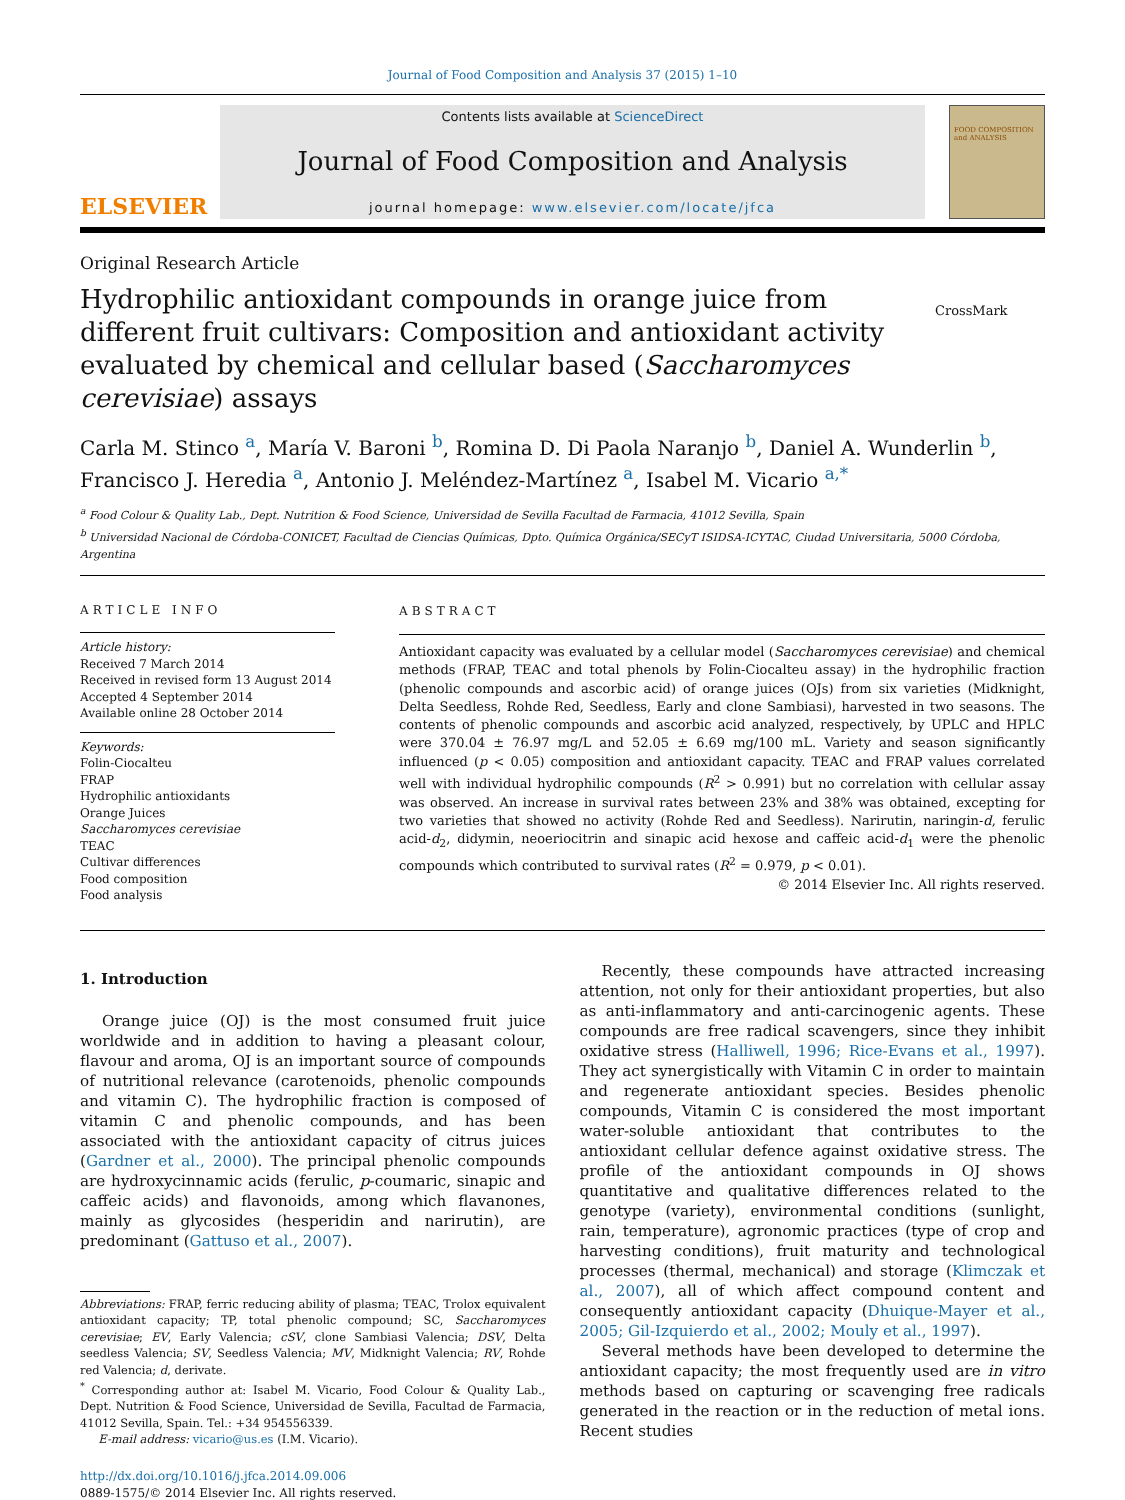Journal of Food Composition and Analysis 37 (2015) 1–10
ELSEVIER
Contents lists available at ScienceDirect
Journal of Food Composition and Analysis
journal homepage: www.elsevier.com/locate/jfca
FOOD COMPOSITION and ANALYSIS
Original Research Article
Hydrophilic antioxidant compounds in orange juice from different fruit cultivars: Composition and antioxidant activity evaluated by chemical and cellular based (Saccharomyces cerevisiae) assays
CrossMark
Carla M. Stinco <sup>a</sup>, María V. Baroni <sup>b</sup>, Romina D. Di Paola Naranjo <sup>b</sup>, Daniel A. Wunderlin <sup>b</sup>, Francisco J. Heredia <sup>a</sup>, Antonio J. Meléndez-Martínez <sup>a</sup>, Isabel M. Vicario <sup>a,*</sup>
<sup>a</sup> Food Colour & Quality Lab., Dept. Nutrition & Food Science, Universidad de Sevilla Facultad de Farmacia, 41012 Sevilla, Spain
<sup>b</sup> Universidad Nacional de Córdoba-CONICET, Facultad de Ciencias Químicas, Dpto. Química Orgánica/SECyT ISIDSA-ICYTAC, Ciudad Universitaria, 5000 Córdoba, Argentina
ARTICLE INFO
Article history:
Received 7 March 2014
Received in revised form 13 August 2014
Accepted 4 September 2014
Available online 28 October 2014
Keywords:
Folin-Ciocalteu
FRAP
Hydrophilic antioxidants
Orange Juices
Saccharomyces cerevisiae
TEAC
Cultivar differences
Food composition
Food analysis
ABSTRACT
Antioxidant capacity was evaluated by a cellular model (Saccharomyces cerevisiae) and chemical methods (FRAP, TEAC and total phenols by Folin-Ciocalteu assay) in the hydrophilic fraction (phenolic compounds and ascorbic acid) of orange juices (OJs) from six varieties (Midknight, Delta Seedless, Rohde Red, Seedless, Early and clone Sambiasi), harvested in two seasons. The contents of phenolic compounds and ascorbic acid analyzed, respectively, by UPLC and HPLC were 370.04 ± 76.97 mg/L and 52.05 ± 6.69 mg/100 mL. Variety and season significantly influenced (p < 0.05) composition and antioxidant capacity. TEAC and FRAP values correlated well with individual hydrophilic compounds (R<sup>2</sup> > 0.991) but no correlation with cellular assay was observed. An increase in survival rates between 23% and 38% was obtained, excepting for two varieties that showed no activity (Rohde Red and Seedless). Narirutin, naringin-d, ferulic acid-d<sub>2</sub>, didymin, neoeriocitrin and sinapic acid hexose and caffeic acid-d<sub>1</sub> were the phenolic compounds which contributed to survival rates (R<sup>2</sup> = 0.979, p < 0.01).
© 2014 Elsevier Inc. All rights reserved.
1. Introduction
Orange juice (OJ) is the most consumed fruit juice worldwide and in addition to having a pleasant colour, flavour and aroma, OJ is an important source of compounds of nutritional relevance (carotenoids, phenolic compounds and vitamin C). The hydrophilic fraction is composed of vitamin C and phenolic compounds, and has been associated with the antioxidant capacity of citrus juices (Gardner et al., 2000). The principal phenolic compounds are hydroxycinnamic acids (ferulic, p-coumaric, sinapic and caffeic acids) and flavonoids, among which flavanones, mainly as glycosides (hesperidin and narirutin), are predominant (Gattuso et al., 2007).
Abbreviations: FRAP, ferric reducing ability of plasma; TEAC, Trolox equivalent antioxidant capacity; TP, total phenolic compound; SC, Saccharomyces cerevisiae; EV, Early Valencia; cSV, clone Sambiasi Valencia; DSV, Delta seedless Valencia; SV, Seedless Valencia; MV, Midknight Valencia; RV, Rohde red Valencia; d, derivate.
<sup>*</sup> Corresponding author at: Isabel M. Vicario, Food Colour & Quality Lab., Dept. Nutrition & Food Science, Universidad de Sevilla, Facultad de Farmacia, 41012 Sevilla, Spain. Tel.: +34 954556339.
E-mail address: vicario@us.es (I.M. Vicario).
http://dx.doi.org/10.1016/j.jfca.2014.09.006
0889-1575/© 2014 Elsevier Inc. All rights reserved.
Recently, these compounds have attracted increasing attention, not only for their antioxidant properties, but also as anti-inflammatory and anti-carcinogenic agents. These compounds are free radical scavengers, since they inhibit oxidative stress (Halliwell, 1996; Rice-Evans et al., 1997). They act synergistically with Vitamin C in order to maintain and regenerate antioxidant species. Besides phenolic compounds, Vitamin C is considered the most important water-soluble antioxidant that contributes to the antioxidant cellular defence against oxidative stress. The profile of the antioxidant compounds in OJ shows quantitative and qualitative differences related to the genotype (variety), environmental conditions (sunlight, rain, temperature), agronomic practices (type of crop and harvesting conditions), fruit maturity and technological processes (thermal, mechanical) and storage (Klimczak et al., 2007), all of which affect compound content and consequently antioxidant capacity (Dhuique-Mayer et al., 2005; Gil-Izquierdo et al., 2002; Mouly et al., 1997).
Several methods have been developed to determine the antioxidant capacity; the most frequently used are in vitro methods based on capturing or scavenging free radicals generated in the reaction or in the reduction of metal ions. Recent studies